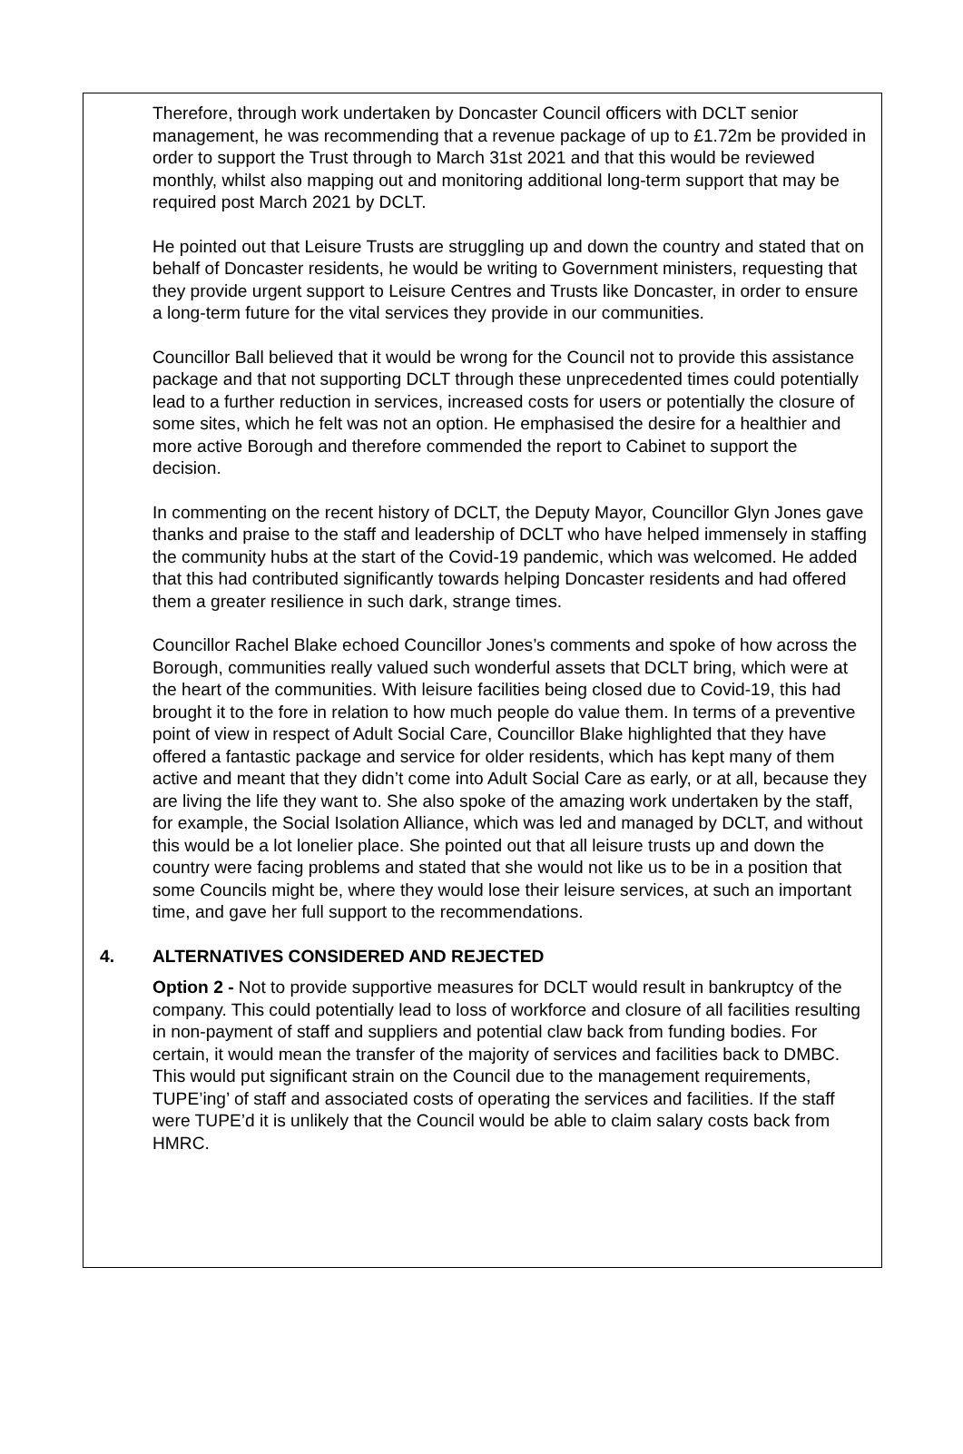Therefore, through work undertaken by Doncaster Council officers with DCLT senior management, he was recommending that a revenue package of up to £1.72m be provided in order to support the Trust through to March 31st 2021 and that this would be reviewed monthly, whilst also mapping out and monitoring additional long-term support that may be required post March 2021 by DCLT.
He pointed out that Leisure Trusts are struggling up and down the country and stated that on behalf of Doncaster residents, he would be writing to Government ministers, requesting that they provide urgent support to Leisure Centres and Trusts like Doncaster, in order to ensure a long-term future for the vital services they provide in our communities.
Councillor Ball believed that it would be wrong for the Council not to provide this assistance package and that not supporting DCLT through these unprecedented times could potentially lead to a further reduction in services, increased costs for users or potentially the closure of some sites, which he felt was not an option. He emphasised the desire for a healthier and more active Borough and therefore commended the report to Cabinet to support the decision.
In commenting on the recent history of DCLT, the Deputy Mayor, Councillor Glyn Jones gave thanks and praise to the staff and leadership of DCLT who have helped immensely in staffing the community hubs at the start of the Covid-19 pandemic, which was welcomed. He added that this had contributed significantly towards helping Doncaster residents and had offered them a greater resilience in such dark, strange times.
Councillor Rachel Blake echoed Councillor Jones’s comments and spoke of how across the Borough, communities really valued such wonderful assets that DCLT bring, which were at the heart of the communities. With leisure facilities being closed due to Covid-19, this had brought it to the fore in relation to how much people do value them. In terms of a preventive point of view in respect of Adult Social Care, Councillor Blake highlighted that they have offered a fantastic package and service for older residents, which has kept many of them active and meant that they didn’t come into Adult Social Care as early, or at all, because they are living the life they want to. She also spoke of the amazing work undertaken by the staff, for example, the Social Isolation Alliance, which was led and managed by DCLT, and without this would be a lot lonelier place. She pointed out that all leisure trusts up and down the country were facing problems and stated that she would not like us to be in a position that some Councils might be, where they would lose their leisure services, at such an important time, and gave her full support to the recommendations.
4. ALTERNATIVES CONSIDERED AND REJECTED
Option 2 - Not to provide supportive measures for DCLT would result in bankruptcy of the company. This could potentially lead to loss of workforce and closure of all facilities resulting in non-payment of staff and suppliers and potential claw back from funding bodies. For certain, it would mean the transfer of the majority of services and facilities back to DMBC. This would put significant strain on the Council due to the management requirements, TUPE’ing’ of staff and associated costs of operating the services and facilities. If the staff were TUPE’d it is unlikely that the Council would be able to claim salary costs back from HMRC.